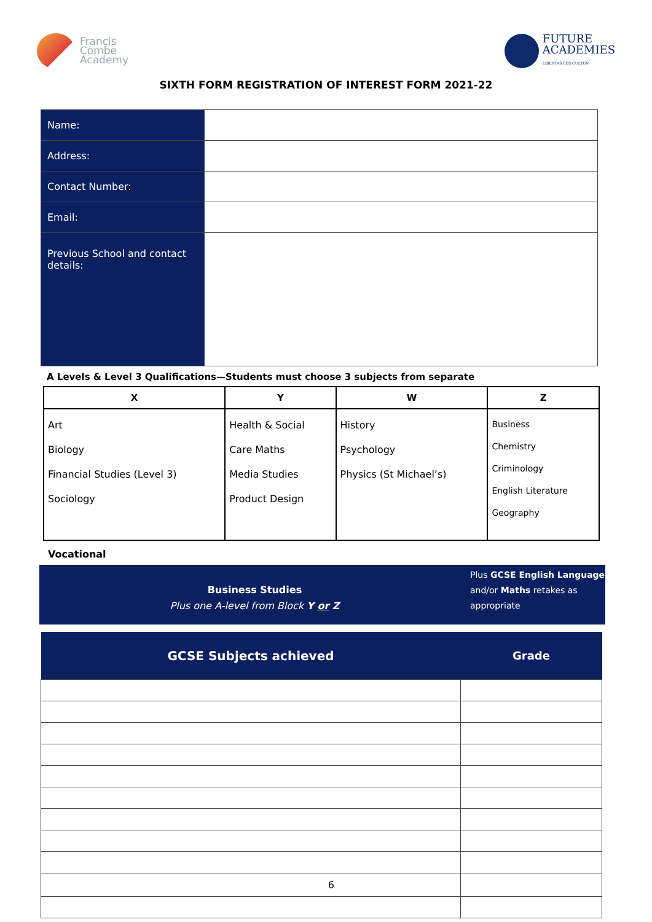Francis
Combe
Academy
FUTURE
ACADEMIES
LIBERTAS PER CULTUM
SIXTH FORM REGISTRATION OF INTEREST FORM 2021-22
| Name: | |
| Address: | |
| Contact Number: | |
| Email: | |
| Previous School and contact details: | |
A Levels & Level 3 Qualifications—Students must choose 3 subjects from separate
| X | Y | W | Z |
| --- | --- | --- | --- |
| Art Biology Financial Studies (Level 3) Sociology | Health & Social Care Maths Media Studies Product Design | History Psychology Physics (St Michael’s) | Business Chemistry Criminology English Literature Geography |
Vocational
Business Studies
Plus one A-level from Block Y or Z
Plus GCSE English Language and/or Maths retakes as appropriate
| GCSE Subjects achieved | Grade |
| --- | --- |
| 6 | |